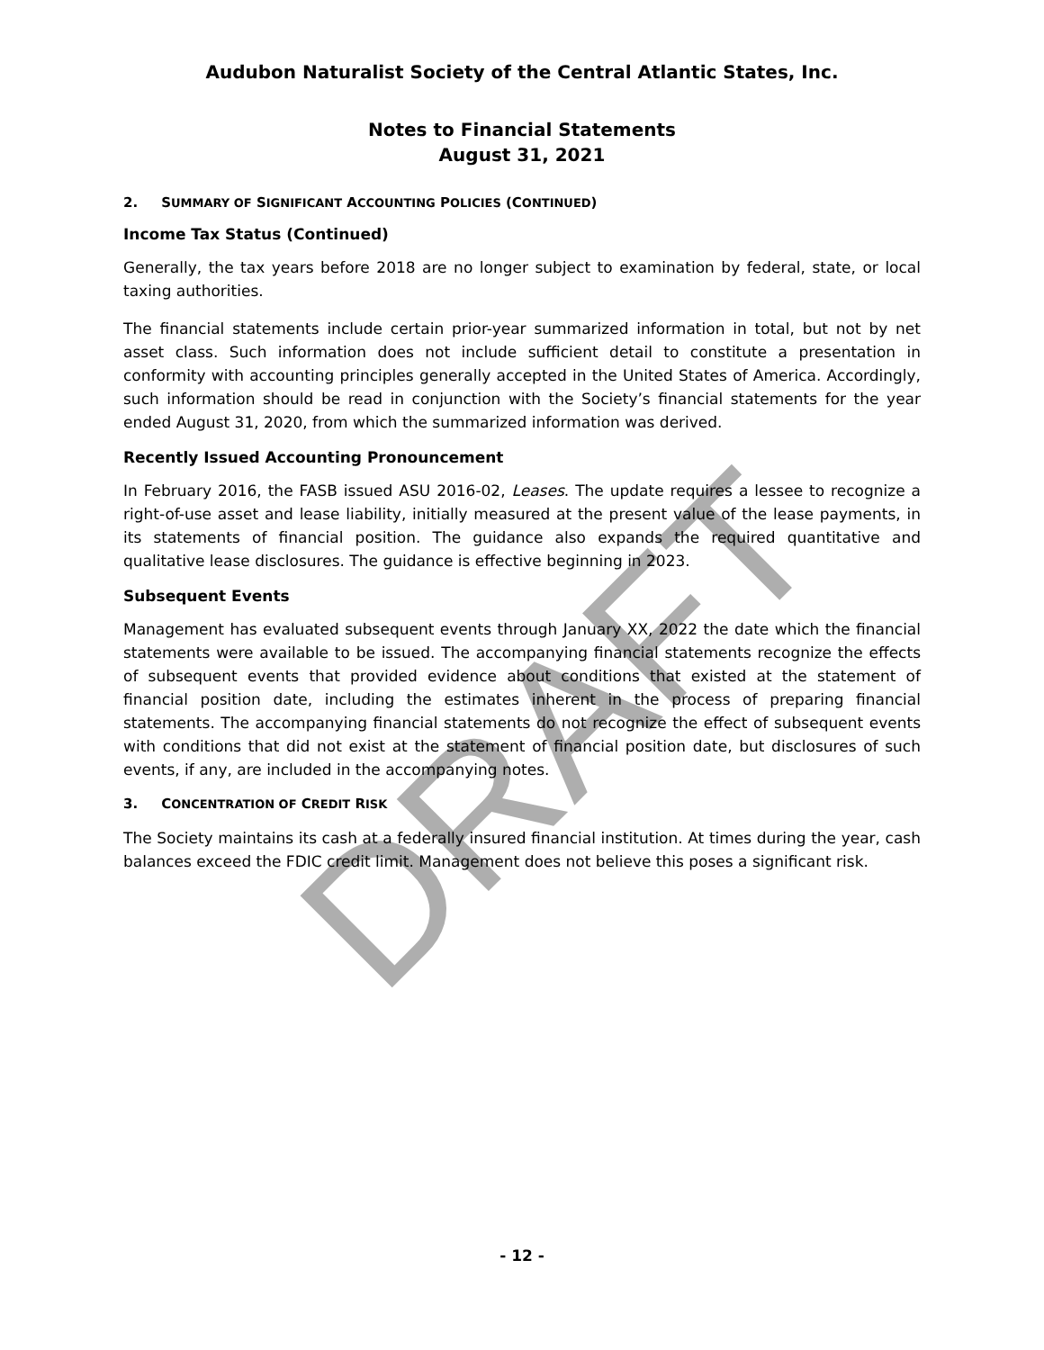DRAFT
Audubon Naturalist Society of the Central Atlantic States, Inc.
Notes to Financial Statements
August 31, 2021
2. SUMMARY OF SIGNIFICANT ACCOUNTING POLICIES (CONTINUED)
Income Tax Status (Continued)
Generally, the tax years before 2018 are no longer subject to examination by federal, state, or local taxing authorities.
The financial statements include certain prior-year summarized information in total, but not by net asset class. Such information does not include sufficient detail to constitute a presentation in conformity with accounting principles generally accepted in the United States of America. Accordingly, such information should be read in conjunction with the Society’s financial statements for the year ended August 31, 2020, from which the summarized information was derived.
Recently Issued Accounting Pronouncement
In February 2016, the FASB issued ASU 2016-02, Leases. The update requires a lessee to recognize a right-of-use asset and lease liability, initially measured at the present value of the lease payments, in its statements of financial position. The guidance also expands the required quantitative and qualitative lease disclosures. The guidance is effective beginning in 2023.
Subsequent Events
Management has evaluated subsequent events through January XX, 2022 the date which the financial statements were available to be issued. The accompanying financial statements recognize the effects of subsequent events that provided evidence about conditions that existed at the statement of financial position date, including the estimates inherent in the process of preparing financial statements. The accompanying financial statements do not recognize the effect of subsequent events with conditions that did not exist at the statement of financial position date, but disclosures of such events, if any, are included in the accompanying notes.
3. CONCENTRATION OF CREDIT RISK
The Society maintains its cash at a federally insured financial institution. At times during the year, cash balances exceed the FDIC credit limit. Management does not believe this poses a significant risk.
- 12 -